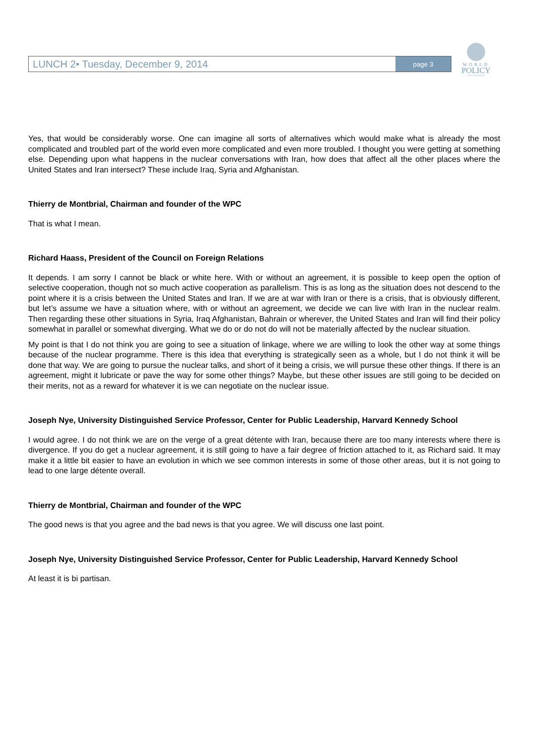LUNCH 2• Tuesday, December 9, 2014 page 3
WORLD
POLICY
CONFERENCE
Yes, that would be considerably worse. One can imagine all sorts of alternatives which would make what is already the most complicated and troubled part of the world even more complicated and even more troubled. I thought you were getting at something else. Depending upon what happens in the nuclear conversations with Iran, how does that affect all the other places where the United States and Iran intersect? These include Iraq, Syria and Afghanistan.
Thierry de Montbrial, Chairman and founder of the WPC
That is what I mean.
Richard Haass, President of the Council on Foreign Relations
It depends. I am sorry I cannot be black or white here. With or without an agreement, it is possible to keep open the option of selective cooperation, though not so much active cooperation as parallelism. This is as long as the situation does not descend to the point where it is a crisis between the United States and Iran. If we are at war with Iran or there is a crisis, that is obviously different, but let’s assume we have a situation where, with or without an agreement, we decide we can live with Iran in the nuclear realm. Then regarding these other situations in Syria, Iraq Afghanistan, Bahrain or wherever, the United States and Iran will find their policy somewhat in parallel or somewhat diverging. What we do or do not do will not be materially affected by the nuclear situation.
My point is that I do not think you are going to see a situation of linkage, where we are willing to look the other way at some things because of the nuclear programme. There is this idea that everything is strategically seen as a whole, but I do not think it will be done that way. We are going to pursue the nuclear talks, and short of it being a crisis, we will pursue these other things. If there is an agreement, might it lubricate or pave the way for some other things? Maybe, but these other issues are still going to be decided on their merits, not as a reward for whatever it is we can negotiate on the nuclear issue.
Joseph Nye, University Distinguished Service Professor, Center for Public Leadership, Harvard Kennedy School
I would agree. I do not think we are on the verge of a great détente with Iran, because there are too many interests where there is divergence. If you do get a nuclear agreement, it is still going to have a fair degree of friction attached to it, as Richard said. It may make it a little bit easier to have an evolution in which we see common interests in some of those other areas, but it is not going to lead to one large détente overall.
Thierry de Montbrial, Chairman and founder of the WPC
The good news is that you agree and the bad news is that you agree. We will discuss one last point.
Joseph Nye, University Distinguished Service Professor, Center for Public Leadership, Harvard Kennedy School
At least it is bi partisan.